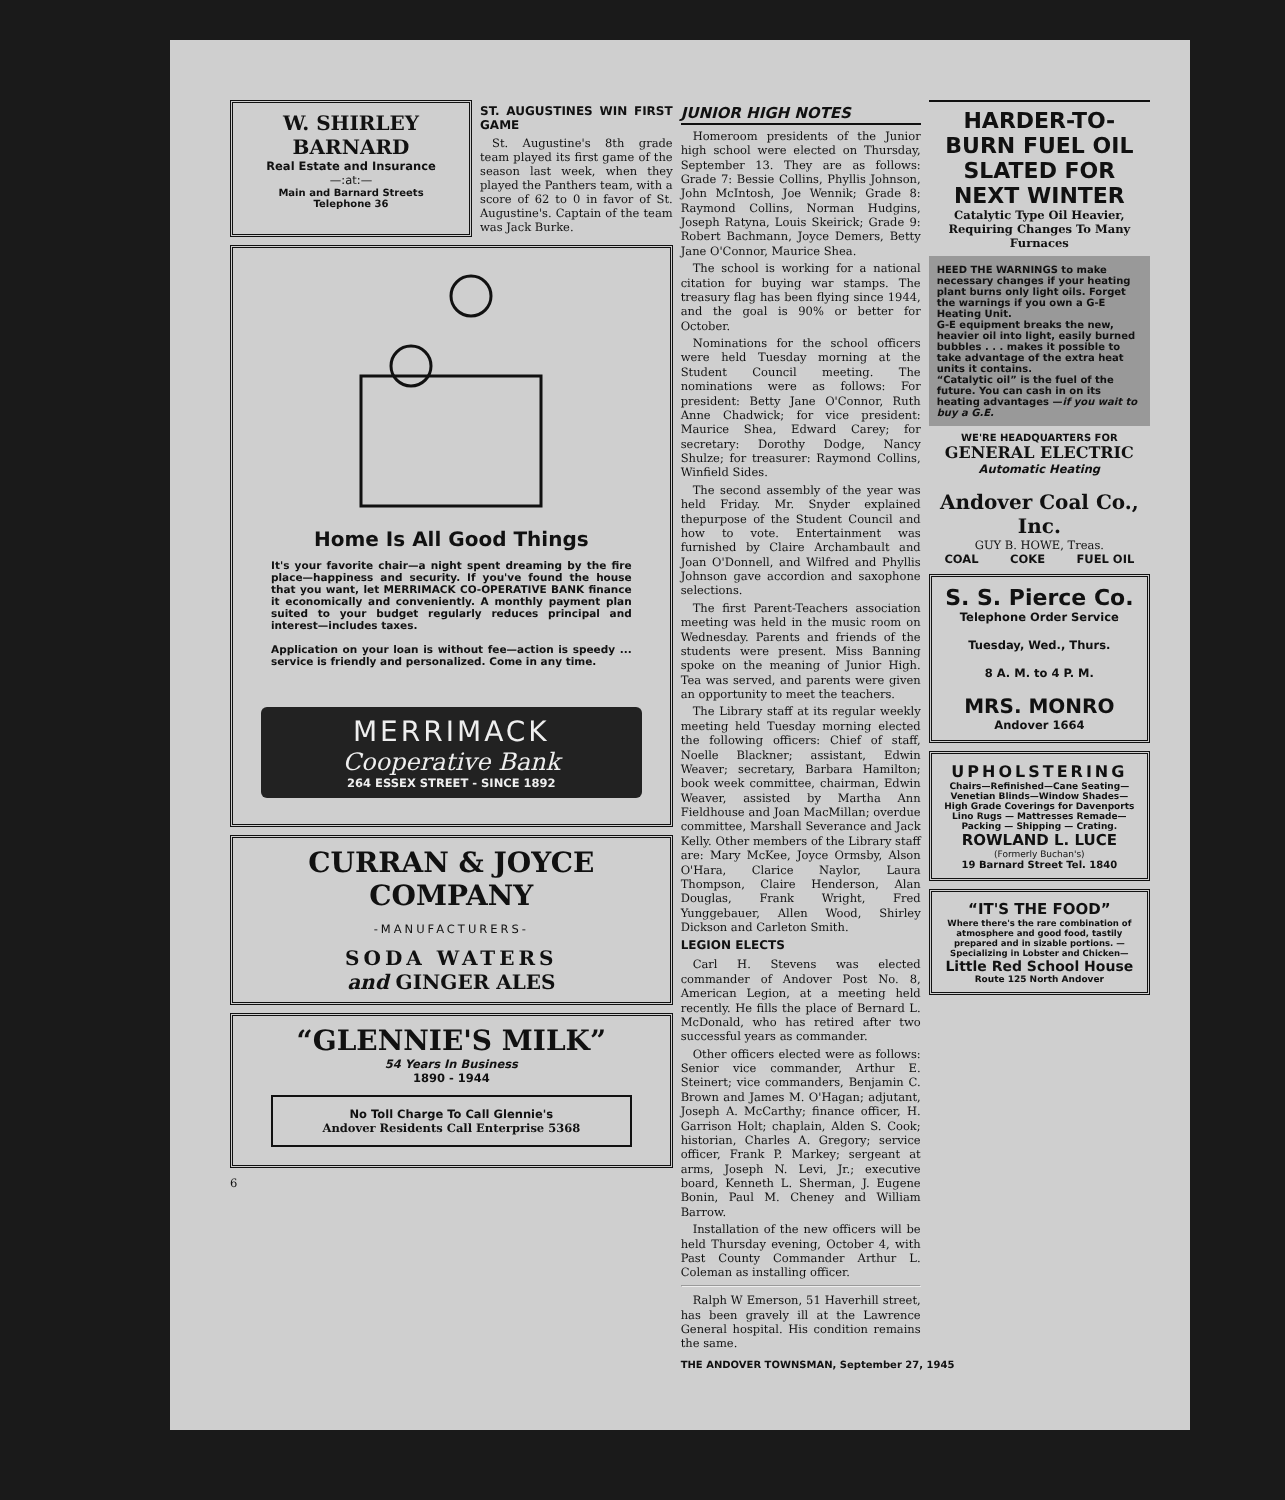W. SHIRLEY BARNARD
Real Estate and Insurance
—:at:—
Main and Barnard Streets
Telephone 36
ST. AUGUSTINES WIN FIRST GAME
St. Augustine's 8th grade team played its first game of the season last week, when they played the Panthers team, with a score of 62 to 0 in favor of St. Augustine's. Captain of the team was Jack Burke.
Home Is All Good Things
It's your favorite chair—a night spent dreaming by the fire place—happiness and security. If you've found the house that you want, let MERRIMACK CO-OPERATIVE BANK finance it economically and conveniently. A monthly payment plan suited to your budget regularly reduces principal and interest—includes taxes.
Application on your loan is without fee—action is speedy ... service is friendly and personalized. Come in any time.
MERRIMACK
Cooperative Bank
264 ESSEX STREET - SINCE 1892
CURRAN & JOYCE COMPANY
-MANUFACTURERS-
SODA WATERS
and GINGER ALES
“GLENNIE'S MILK”
54 Years In Business
1890 - 1944
No Toll Charge To Call Glennie's
Andover Residents Call Enterprise 5368
6
JUNIOR HIGH NOTES
Homeroom presidents of the Junior high school were elected on Thursday, September 13. They are as follows: Grade 7: Bessie Collins, Phyllis Johnson, John McIntosh, Joe Wennik; Grade 8: Raymond Collins, Norman Hudgins, Joseph Ratyna, Louis Skeirick; Grade 9: Robert Bachmann, Joyce Demers, Betty Jane O'Connor, Maurice Shea.
The school is working for a national citation for buying war stamps. The treasury flag has been flying since 1944, and the goal is 90% or better for October.
Nominations for the school officers were held Tuesday morning at the Student Council meeting. The nominations were as follows: For president: Betty Jane O'Connor, Ruth Anne Chadwick; for vice president: Maurice Shea, Edward Carey; for secretary: Dorothy Dodge, Nancy Shulze; for treasurer: Raymond Collins, Winfield Sides.
The second assembly of the year was held Friday. Mr. Snyder explained thepurpose of the Student Council and how to vote. Entertainment was furnished by Claire Archambault and Joan O'Donnell, and Wilfred and Phyllis Johnson gave accordion and saxophone selections.
The first Parent-Teachers association meeting was held in the music room on Wednesday. Parents and friends of the students were present. Miss Banning spoke on the meaning of Junior High. Tea was served, and parents were given an opportunity to meet the teachers.
The Library staff at its regular weekly meeting held Tuesday morning elected the following officers: Chief of staff, Noelle Blackner; assistant, Edwin Weaver; secretary, Barbara Hamilton; book week committee, chairman, Edwin Weaver, assisted by Martha Ann Fieldhouse and Joan MacMillan; overdue committee, Marshall Severance and Jack Kelly. Other members of the Library staff are: Mary McKee, Joyce Ormsby, Alson O'Hara, Clarice Naylor, Laura Thompson, Claire Henderson, Alan Douglas, Frank Wright, Fred Yunggebauer, Allen Wood, Shirley Dickson and Carleton Smith.
LEGION ELECTS
Carl H. Stevens was elected commander of Andover Post No. 8, American Legion, at a meeting held recently. He fills the place of Bernard L. McDonald, who has retired after two successful years as commander.
Other officers elected were as follows: Senior vice commander, Arthur E. Steinert; vice commanders, Benjamin C. Brown and James M. O'Hagan; adjutant, Joseph A. McCarthy; finance officer, H. Garrison Holt; chaplain, Alden S. Cook; historian, Charles A. Gregory; service officer, Frank P. Markey; sergeant at arms, Joseph N. Levi, Jr.; executive board, Kenneth L. Sherman, J. Eugene Bonin, Paul M. Cheney and William Barrow.
Installation of the new officers will be held Thursday evening, October 4, with Past County Commander Arthur L. Coleman as installing officer.
Ralph W Emerson, 51 Haverhill street, has been gravely ill at the Lawrence General hospital. His condition remains the same.
THE ANDOVER TOWNSMAN, September 27, 1945
HARDER-TO-BURN FUEL OIL SLATED FOR NEXT WINTER
Catalytic Type Oil Heavier, Requiring Changes To Many Furnaces
HEED THE WARNINGS to make necessary changes if your heating plant burns only light oils. Forget the warnings if you own a G-E Heating Unit.
G-E equipment breaks the new, heavier oil into light, easily burned bubbles . . . makes it possible to take advantage of the extra heat units it contains.
“Catalytic oil” is the fuel of the future. You can cash in on its heating advantages —if you wait to buy a G.E.
WE'RE HEADQUARTERS FOR
GENERAL ELECTRIC
Automatic Heating
Andover Coal Co., Inc.
GUY B. HOWE, Treas.
COAL COKE FUEL OIL
S. S. Pierce Co.
Telephone Order Service
Tuesday, Wed., Thurs.
8 A. M. to 4 P. M.
MRS. MONRO
Andover 1664
UPHOLSTERING
Chairs—Refinished—Cane Seating—Venetian Blinds—Window Shades—High Grade Coverings for Davenports Lino Rugs — Mattresses Remade— Packing — Shipping — Crating.
ROWLAND L. LUCE
(Formerly Buchan's)
19 Barnard Street Tel. 1840
“IT'S THE FOOD”
Where there's the rare combination of atmosphere and good food, tastily prepared and in sizable portions. —Specializing in Lobster and Chicken—
Little Red School House
Route 125 North Andover